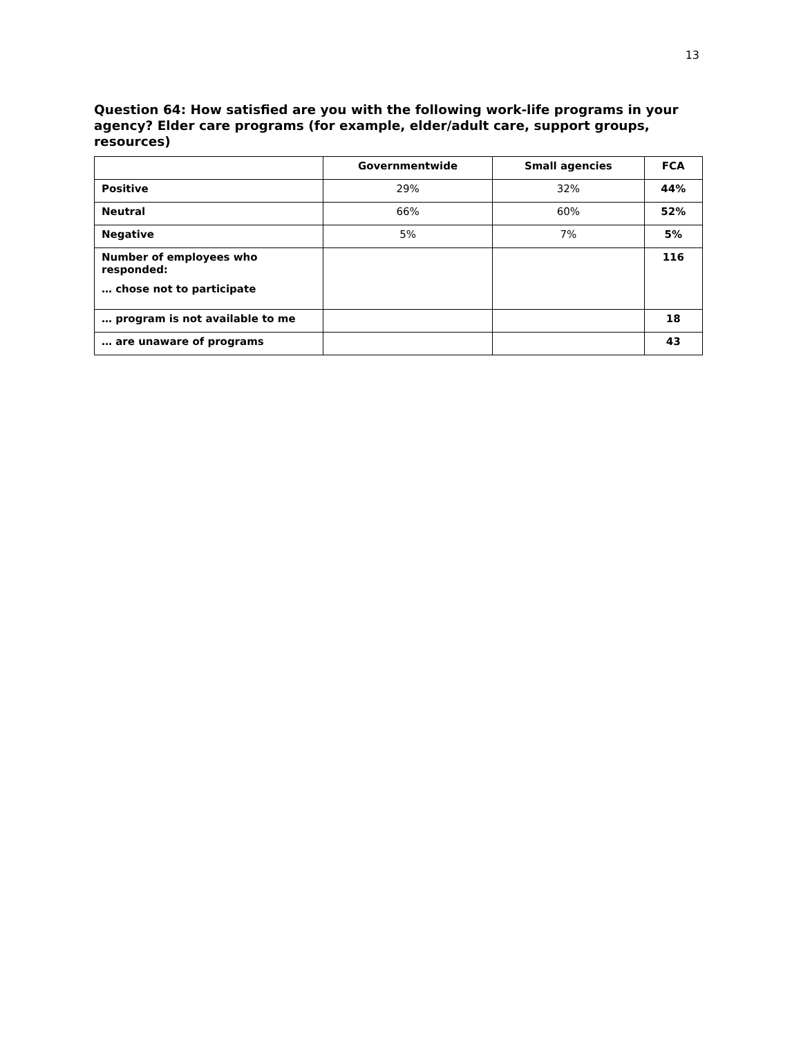13
Question 64: How satisfied are you with the following work-life programs in your agency? Elder care programs (for example, elder/adult care, support groups, resources)
| | Governmentwide | Small agencies | FCA |
| --- | --- | --- | --- |
| Positive | 29% | 32% | 44% |
| Neutral | 66% | 60% | 52% |
| Negative | 5% | 7% | 5% |
| Number of employees who responded: … chose not to participate | | | 116 |
| … program is not available to me | | | 18 |
| … are unaware of programs | | | 43 |